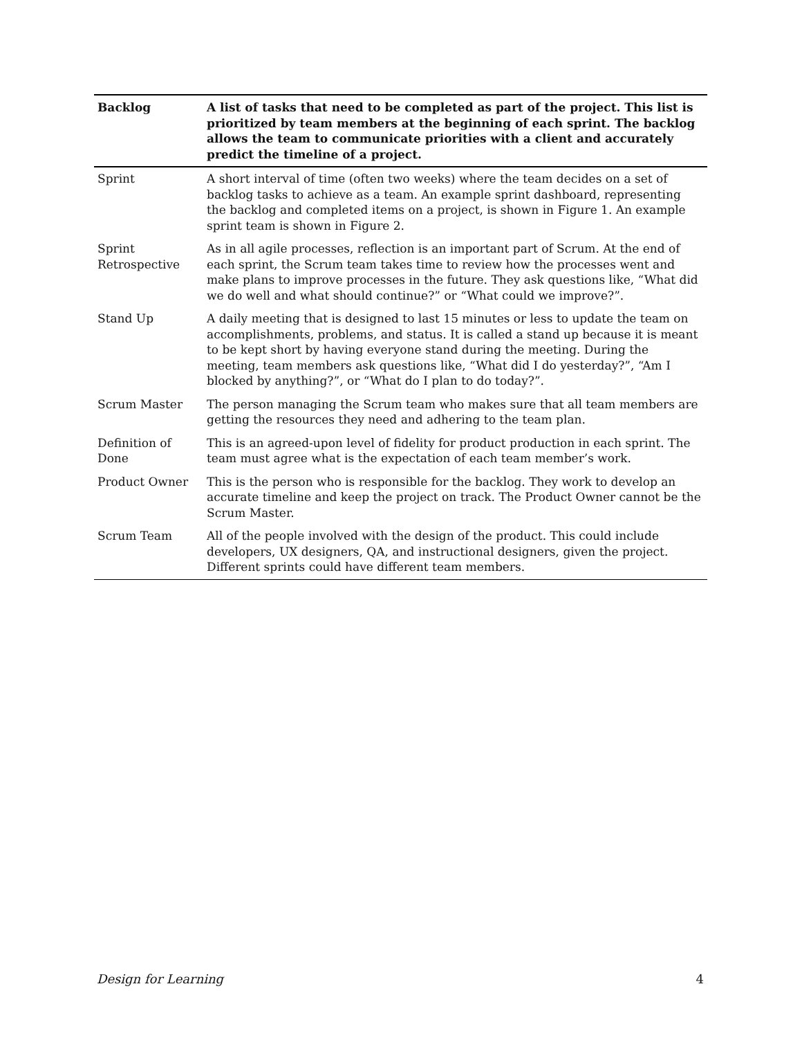| Backlog | A list of tasks that need to be completed as part of the project. This list is prioritized by team members at the beginning of each sprint. The backlog allows the team to communicate priorities with a client and accurately predict the timeline of a project. |
| --- | --- |
| Sprint | A short interval of time (often two weeks) where the team decides on a set of backlog tasks to achieve as a team. An example sprint dashboard, representing the backlog and completed items on a project, is shown in Figure 1. An example sprint team is shown in Figure 2. |
| Sprint Retrospective | As in all agile processes, reflection is an important part of Scrum. At the end of each sprint, the Scrum team takes time to review how the processes went and make plans to improve processes in the future. They ask questions like, “What did we do well and what should continue?” or “What could we improve?”. |
| Stand Up | A daily meeting that is designed to last 15 minutes or less to update the team on accomplishments, problems, and status. It is called a stand up because it is meant to be kept short by having everyone stand during the meeting. During the meeting, team members ask questions like, “What did I do yesterday?”, “Am I blocked by anything?”, or “What do I plan to do today?”. |
| Scrum Master | The person managing the Scrum team who makes sure that all team members are getting the resources they need and adhering to the team plan. |
| Definition of Done | This is an agreed-upon level of fidelity for product production in each sprint. The team must agree what is the expectation of each team member’s work. |
| Product Owner | This is the person who is responsible for the backlog. They work to develop an accurate timeline and keep the project on track. The Product Owner cannot be the Scrum Master. |
| Scrum Team | All of the people involved with the design of the product. This could include developers, UX designers, QA, and instructional designers, given the project. Different sprints could have different team members. |
Design for Learning 4